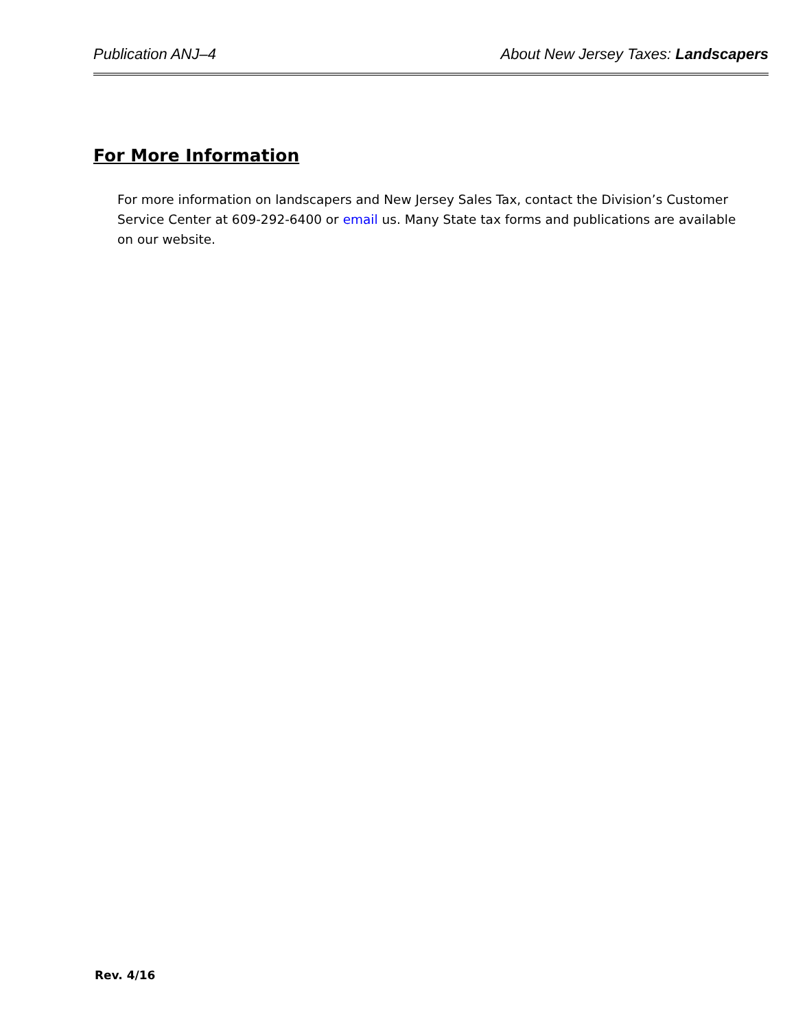Publication ANJ–4 About New Jersey Taxes: Landscapers
For More Information
For more information on landscapers and New Jersey Sales Tax, contact the Division’s Customer Service Center at 609‑292‑6400 or email us. Many State tax forms and publications are available on our website.
Rev. 4/16